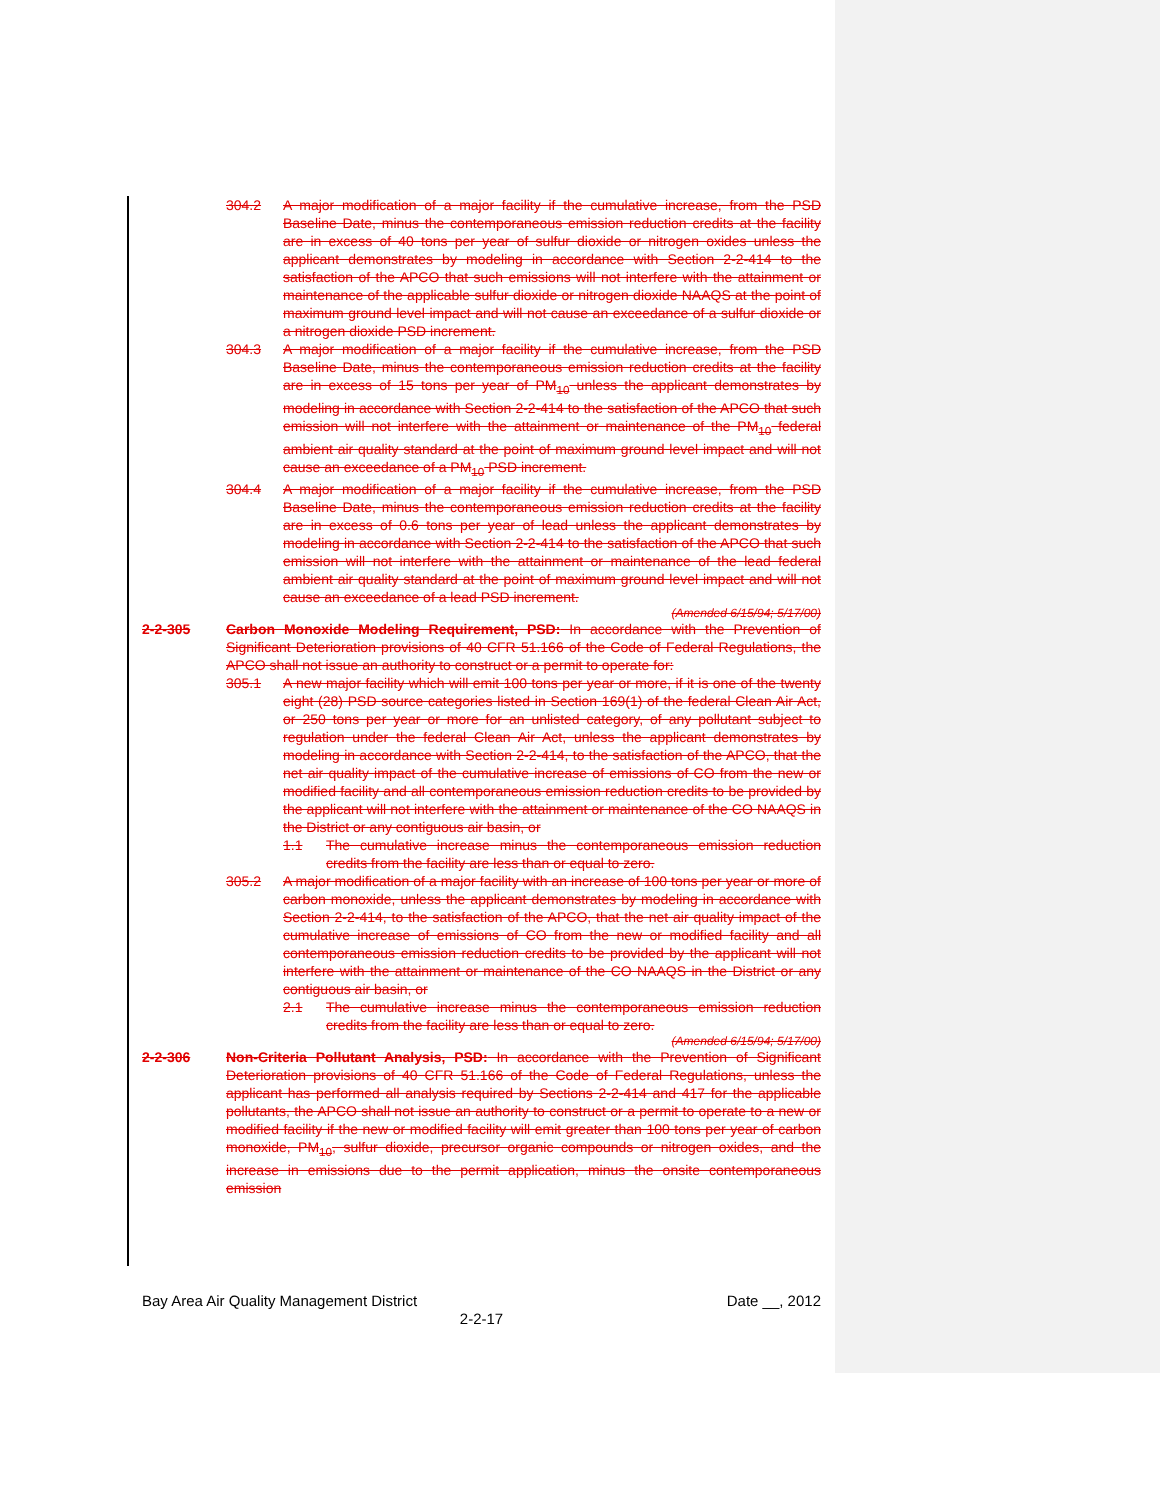304.2 A major modification of a major facility if the cumulative increase, from the PSD Baseline Date, minus the contemporaneous emission reduction credits at the facility are in excess of 40 tons per year of sulfur dioxide or nitrogen oxides unless the applicant demonstrates by modeling in accordance with Section 2-2-414 to the satisfaction of the APCO that such emissions will not interfere with the attainment or maintenance of the applicable sulfur dioxide or nitrogen dioxide NAAQS at the point of maximum ground level impact and will not cause an exceedance of a sulfur dioxide or a nitrogen dioxide PSD increment.
304.3 A major modification of a major facility if the cumulative increase, from the PSD Baseline Date, minus the contemporaneous emission reduction credits at the facility are in excess of 15 tons per year of PM<sub>10</sub> unless the applicant demonstrates by modeling in accordance with Section 2-2-414 to the satisfaction of the APCO that such emission will not interfere with the attainment or maintenance of the PM<sub>10</sub> federal ambient air quality standard at the point of maximum ground level impact and will not cause an exceedance of a PM<sub>10</sub> PSD increment.
304.4 A major modification of a major facility if the cumulative increase, from the PSD Baseline Date, minus the contemporaneous emission reduction credits at the facility are in excess of 0.6 tons per year of lead unless the applicant demonstrates by modeling in accordance with Section 2-2-414 to the satisfaction of the APCO that such emission will not interfere with the attainment or maintenance of the lead federal ambient air quality standard at the point of maximum ground level impact and will not cause an exceedance of a lead PSD increment.
(Amended 6/15/94; 5/17/00)
2-2-305 Carbon Monoxide Modeling Requirement, PSD: In accordance with the Prevention of Significant Deterioration provisions of 40 CFR 51.166 of the Code of Federal Regulations, the APCO shall not issue an authority to construct or a permit to operate for:
305.1 A new major facility which will emit 100 tons per year or more, if it is one of the twenty eight (28) PSD source categories listed in Section 169(1) of the federal Clean Air Act, or 250 tons per year or more for an unlisted category, of any pollutant subject to regulation under the federal Clean Air Act, unless the applicant demonstrates by modeling in accordance with Section 2-2-414, to the satisfaction of the APCO, that the net air quality impact of the cumulative increase of emissions of CO from the new or modified facility and all contemporaneous emission reduction credits to be provided by the applicant will not interfere with the attainment or maintenance of the CO NAAQS in the District or any contiguous air basin, or
1.1 The cumulative increase minus the contemporaneous emission reduction credits from the facility are less than or equal to zero.
305.2 A major modification of a major facility with an increase of 100 tons per year or more of carbon monoxide, unless the applicant demonstrates by modeling in accordance with Section 2-2-414, to the satisfaction of the APCO, that the net air quality impact of the cumulative increase of emissions of CO from the new or modified facility and all contemporaneous emission reduction credits to be provided by the applicant will not interfere with the attainment or maintenance of the CO NAAQS in the District or any contiguous air basin, or
2.1 The cumulative increase minus the contemporaneous emission reduction credits from the facility are less than or equal to zero.
(Amended 6/15/94; 5/17/00)
2-2-306 Non-Criteria Pollutant Analysis, PSD: In accordance with the Prevention of Significant Deterioration provisions of 40 CFR 51.166 of the Code of Federal Regulations, unless the applicant has performed all analysis required by Sections 2-2-414 and 417 for the applicable pollutants, the APCO shall not issue an authority to construct or a permit to operate to a new or modified facility if the new or modified facility will emit greater than 100 tons per year of carbon monoxide, PM<sub>10</sub>, sulfur dioxide, precursor organic compounds or nitrogen oxides, and the increase in emissions due to the permit application, minus the onsite contemporaneous emission
Bay Area Air Quality Management District Date __, 2012
2-2-17